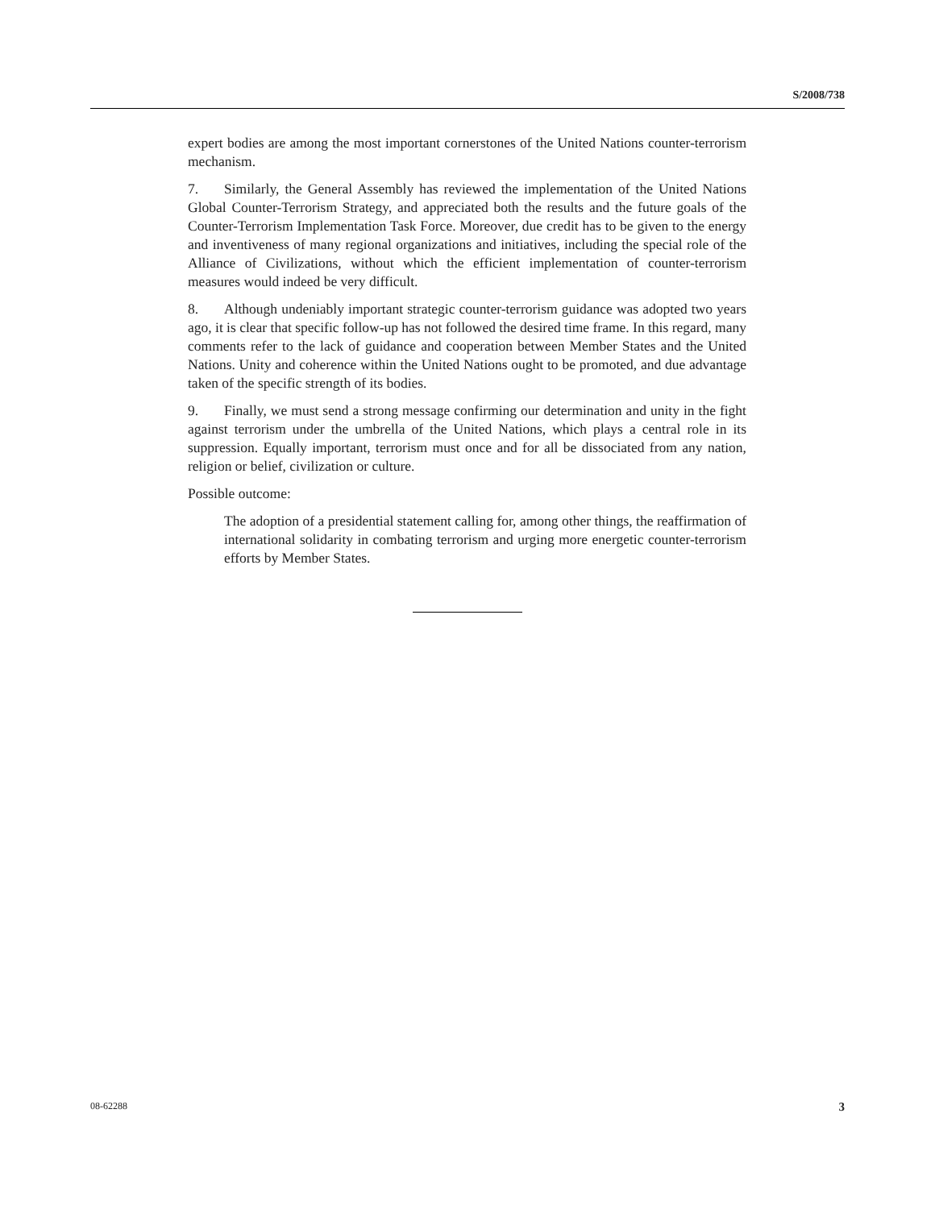S/2008/738
expert bodies are among the most important cornerstones of the United Nations counter-terrorism mechanism.
7. Similarly, the General Assembly has reviewed the implementation of the United Nations Global Counter-Terrorism Strategy, and appreciated both the results and the future goals of the Counter-Terrorism Implementation Task Force. Moreover, due credit has to be given to the energy and inventiveness of many regional organizations and initiatives, including the special role of the Alliance of Civilizations, without which the efficient implementation of counter-terrorism measures would indeed be very difficult.
8. Although undeniably important strategic counter-terrorism guidance was adopted two years ago, it is clear that specific follow-up has not followed the desired time frame. In this regard, many comments refer to the lack of guidance and cooperation between Member States and the United Nations. Unity and coherence within the United Nations ought to be promoted, and due advantage taken of the specific strength of its bodies.
9. Finally, we must send a strong message confirming our determination and unity in the fight against terrorism under the umbrella of the United Nations, which plays a central role in its suppression. Equally important, terrorism must once and for all be dissociated from any nation, religion or belief, civilization or culture.
Possible outcome:
The adoption of a presidential statement calling for, among other things, the reaffirmation of international solidarity in combating terrorism and urging more energetic counter-terrorism efforts by Member States.
08-62288 3